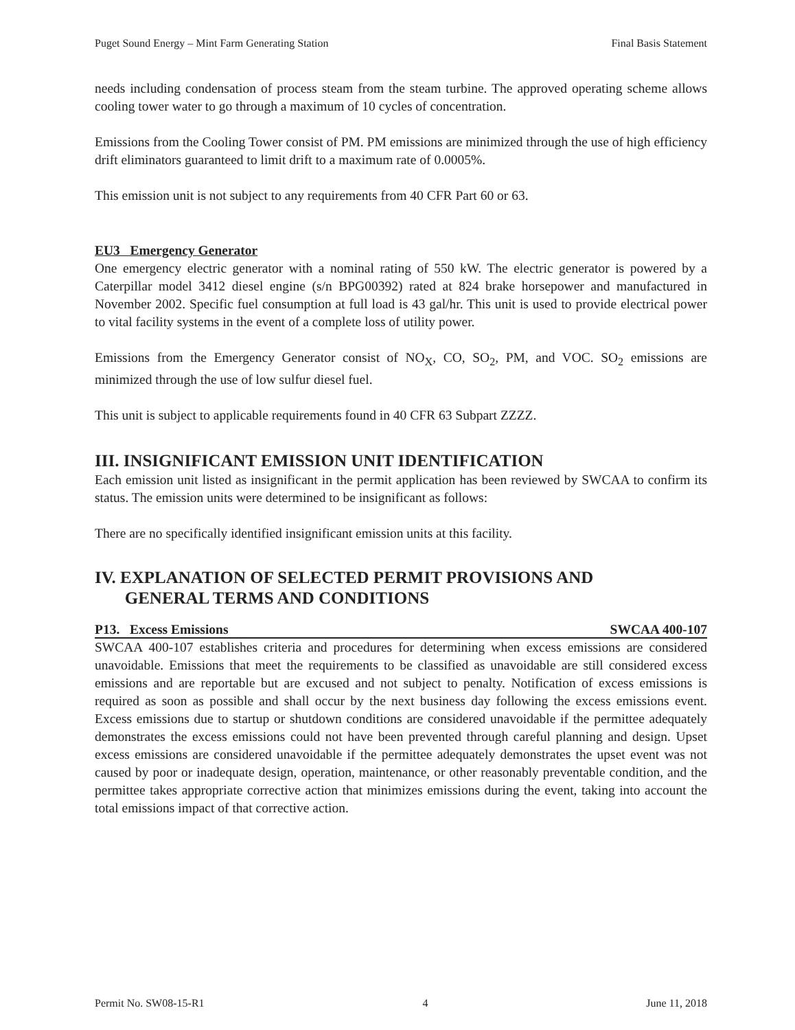Puget Sound Energy – Mint Farm Generating Station Final Basis Statement
needs including condensation of process steam from the steam turbine. The approved operating scheme allows cooling tower water to go through a maximum of 10 cycles of concentration.
Emissions from the Cooling Tower consist of PM. PM emissions are minimized through the use of high efficiency drift eliminators guaranteed to limit drift to a maximum rate of 0.0005%.
This emission unit is not subject to any requirements from 40 CFR Part 60 or 63.
EU3 Emergency Generator
One emergency electric generator with a nominal rating of 550 kW. The electric generator is powered by a Caterpillar model 3412 diesel engine (s/n BPG00392) rated at 824 brake horsepower and manufactured in November 2002. Specific fuel consumption at full load is 43 gal/hr. This unit is used to provide electrical power to vital facility systems in the event of a complete loss of utility power.
Emissions from the Emergency Generator consist of NO<sub>X</sub>, CO, SO<sub>2</sub>, PM, and VOC. SO<sub>2</sub> emissions are minimized through the use of low sulfur diesel fuel.
This unit is subject to applicable requirements found in 40 CFR 63 Subpart ZZZZ.
III. INSIGNIFICANT EMISSION UNIT IDENTIFICATION
Each emission unit listed as insignificant in the permit application has been reviewed by SWCAA to confirm its status. The emission units were determined to be insignificant as follows:
There are no specifically identified insignificant emission units at this facility.
IV. EXPLANATION OF SELECTED PERMIT PROVISIONS AND
GENERAL TERMS AND CONDITIONS
P13. Excess Emissions SWCAA 400-107
SWCAA 400-107 establishes criteria and procedures for determining when excess emissions are considered unavoidable. Emissions that meet the requirements to be classified as unavoidable are still considered excess emissions and are reportable but are excused and not subject to penalty. Notification of excess emissions is required as soon as possible and shall occur by the next business day following the excess emissions event. Excess emissions due to startup or shutdown conditions are considered unavoidable if the permittee adequately demonstrates the excess emissions could not have been prevented through careful planning and design. Upset excess emissions are considered unavoidable if the permittee adequately demonstrates the upset event was not caused by poor or inadequate design, operation, maintenance, or other reasonably preventable condition, and the permittee takes appropriate corrective action that minimizes emissions during the event, taking into account the total emissions impact of that corrective action.
Permit No. SW08-15-R1 4 June 11, 2018